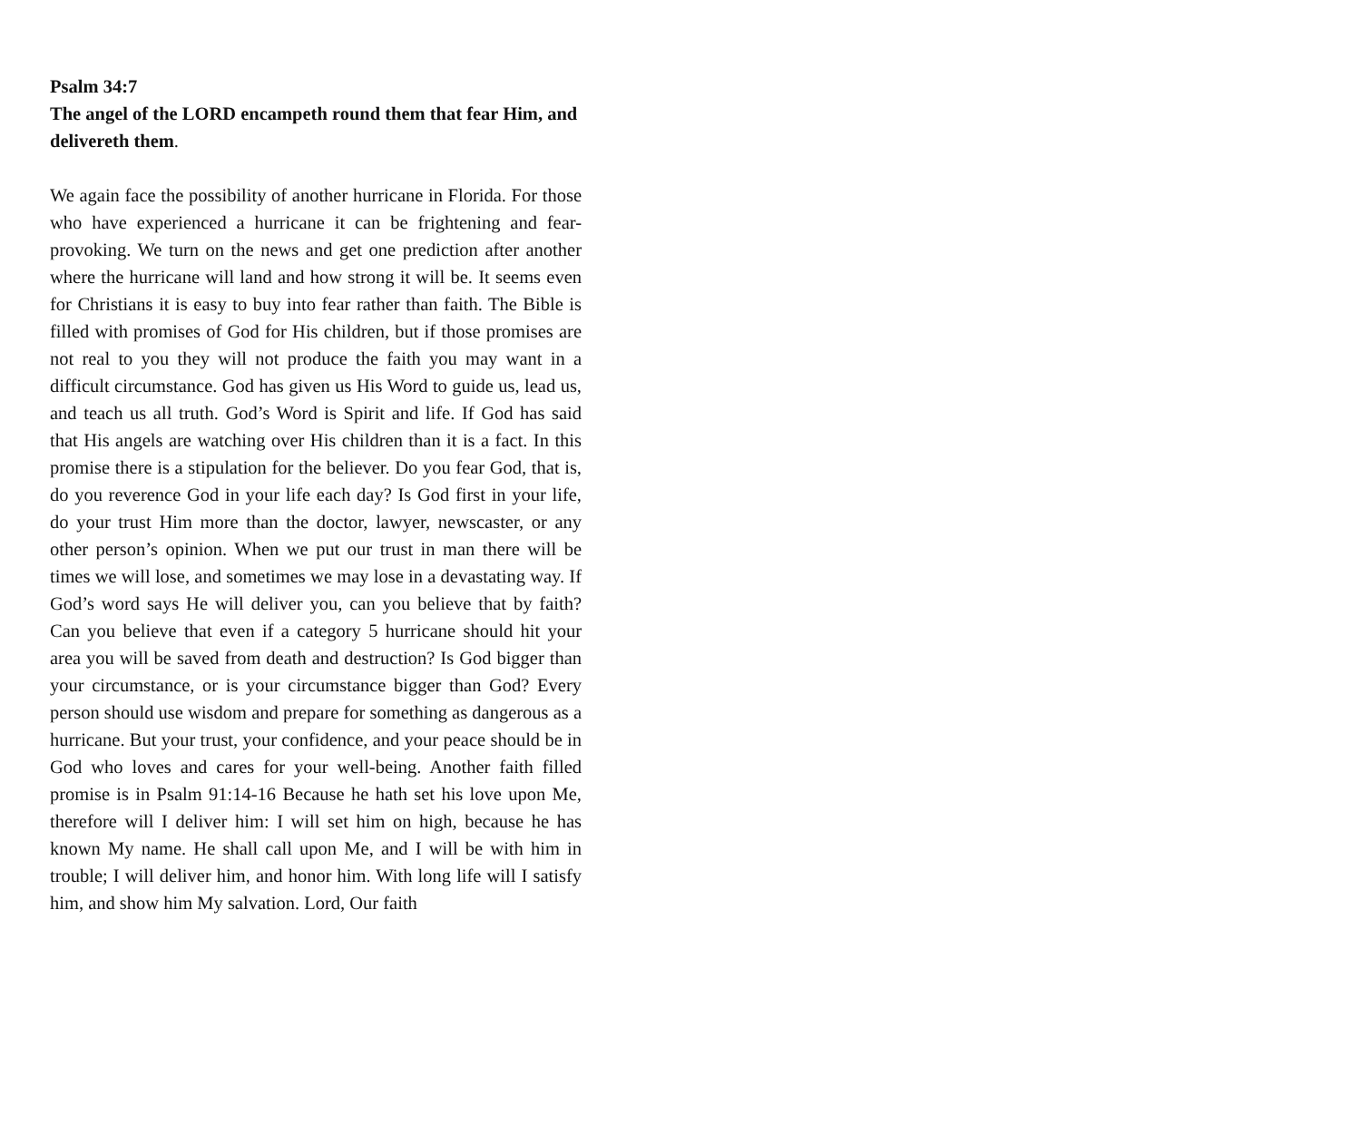Psalm 34:7
The angel of the LORD encampeth round them that fear Him, and delivereth them.
We again face the possibility of another hurricane in Florida. For those who have experienced a hurricane it can be frightening and fear-provoking. We turn on the news and get one prediction after another where the hurricane will land and how strong it will be. It seems even for Christians it is easy to buy into fear rather than faith. The Bible is filled with promises of God for His children, but if those promises are not real to you they will not produce the faith you may want in a difficult circumstance. God has given us His Word to guide us, lead us, and teach us all truth. God’s Word is Spirit and life. If God has said that His angels are watching over His children than it is a fact. In this promise there is a stipulation for the believer. Do you fear God, that is, do you reverence God in your life each day? Is God first in your life, do your trust Him more than the doctor, lawyer, newscaster, or any other person’s opinion. When we put our trust in man there will be times we will lose, and sometimes we may lose in a devastating way. If God’s word says He will deliver you, can you believe that by faith? Can you believe that even if a category 5 hurricane should hit your area you will be saved from death and destruction? Is God bigger than your circumstance, or is your circumstance bigger than God? Every person should use wisdom and prepare for something as dangerous as a hurricane. But your trust, your confidence, and your peace should be in God who loves and cares for your well-being. Another faith filled promise is in Psalm 91:14-16 Because he hath set his love upon Me, therefore will I deliver him: I will set him on high, because he has known My name. He shall call upon Me, and I will be with him in trouble; I will deliver him, and honor him. With long life will I satisfy him, and show him My salvation. Lord, Our faith